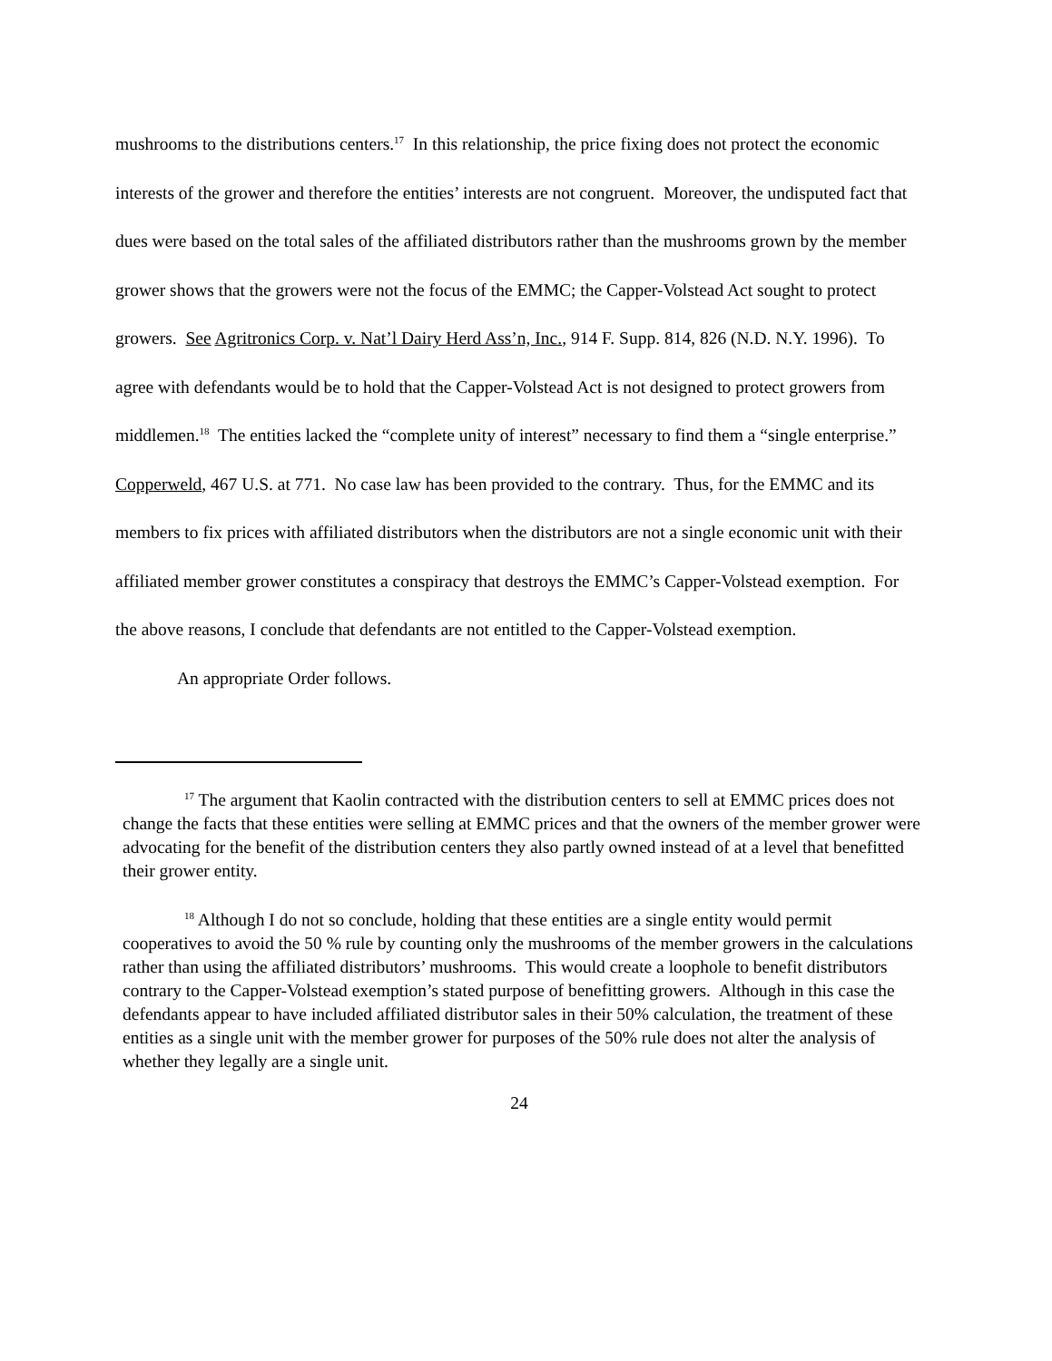mushrooms to the distributions centers.<sup>17</sup> In this relationship, the price fixing does not protect the economic interests of the grower and therefore the entities’ interests are not congruent. Moreover, the undisputed fact that dues were based on the total sales of the affiliated distributors rather than the mushrooms grown by the member grower shows that the growers were not the focus of the EMMC; the Capper-Volstead Act sought to protect growers. See Agritronics Corp. v. Nat’l Dairy Herd Ass’n, Inc., 914 F. Supp. 814, 826 (N.D. N.Y. 1996). To agree with defendants would be to hold that the Capper-Volstead Act is not designed to protect growers from middlemen.<sup>18</sup> The entities lacked the “complete unity of interest” necessary to find them a “single enterprise.” Copperweld, 467 U.S. at 771. No case law has been provided to the contrary. Thus, for the EMMC and its members to fix prices with affiliated distributors when the distributors are not a single economic unit with their affiliated member grower constitutes a conspiracy that destroys the EMMC’s Capper-Volstead exemption. For the above reasons, I conclude that defendants are not entitled to the Capper-Volstead exemption.
An appropriate Order follows.
<sup>17</sup> The argument that Kaolin contracted with the distribution centers to sell at EMMC prices does not change the facts that these entities were selling at EMMC prices and that the owners of the member grower were advocating for the benefit of the distribution centers they also partly owned instead of at a level that benefitted their grower entity.
<sup>18</sup> Although I do not so conclude, holding that these entities are a single entity would permit cooperatives to avoid the 50 % rule by counting only the mushrooms of the member growers in the calculations rather than using the affiliated distributors’ mushrooms. This would create a loophole to benefit distributors contrary to the Capper-Volstead exemption’s stated purpose of benefitting growers. Although in this case the defendants appear to have included affiliated distributor sales in their 50% calculation, the treatment of these entities as a single unit with the member grower for purposes of the 50% rule does not alter the analysis of whether they legally are a single unit.
24